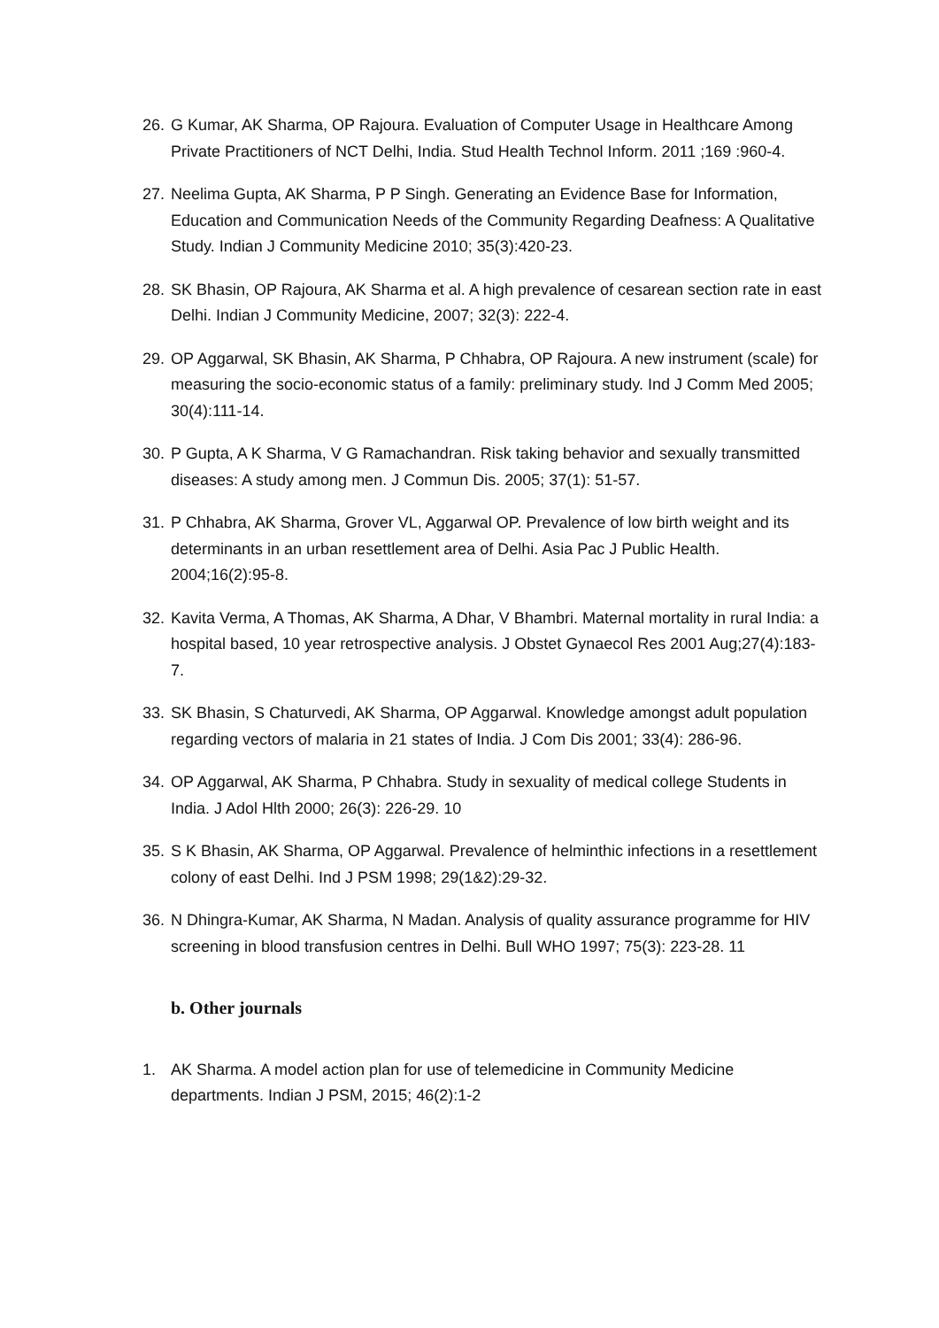26. G Kumar, AK Sharma, OP Rajoura. Evaluation of Computer Usage in Healthcare Among Private Practitioners of NCT Delhi, India. Stud Health Technol Inform. 2011 ;169 :960-4.
27. Neelima Gupta, AK Sharma, P P Singh. Generating an Evidence Base for Information, Education and Communication Needs of the Community Regarding Deafness: A Qualitative Study. Indian J Community Medicine 2010; 35(3):420-23.
28. SK Bhasin, OP Rajoura, AK Sharma et al. A high prevalence of cesarean section rate in east Delhi. Indian J Community Medicine, 2007; 32(3): 222-4.
29. OP Aggarwal, SK Bhasin, AK Sharma, P Chhabra, OP Rajoura. A new instrument (scale) for measuring the socio-economic status of a family: preliminary study. Ind J Comm Med 2005; 30(4):111-14.
30. P Gupta, A K Sharma, V G Ramachandran. Risk taking behavior and sexually transmitted diseases: A study among men. J Commun Dis. 2005; 37(1): 51-57.
31. P Chhabra, AK Sharma, Grover VL, Aggarwal OP. Prevalence of low birth weight and its determinants in an urban resettlement area of Delhi. Asia Pac J Public Health. 2004;16(2):95-8.
32. Kavita Verma, A Thomas, AK Sharma, A Dhar, V Bhambri. Maternal mortality in rural India: a hospital based, 10 year retrospective analysis. J Obstet Gynaecol Res 2001 Aug;27(4):183-7.
33. SK Bhasin, S Chaturvedi, AK Sharma, OP Aggarwal. Knowledge amongst adult population regarding vectors of malaria in 21 states of India. J Com Dis 2001; 33(4): 286-96.
34. OP Aggarwal, AK Sharma, P Chhabra. Study in sexuality of medical college Students in India. J Adol Hlth 2000; 26(3): 226-29. 10
35. S K Bhasin, AK Sharma, OP Aggarwal. Prevalence of helminthic infections in a resettlement colony of east Delhi. Ind J PSM 1998; 29(1&2):29-32.
36. N Dhingra-Kumar, AK Sharma, N Madan. Analysis of quality assurance programme for HIV screening in blood transfusion centres in Delhi. Bull WHO 1997; 75(3): 223-28. 11
b. Other journals
1. AK Sharma. A model action plan for use of telemedicine in Community Medicine departments. Indian J PSM, 2015; 46(2):1-2